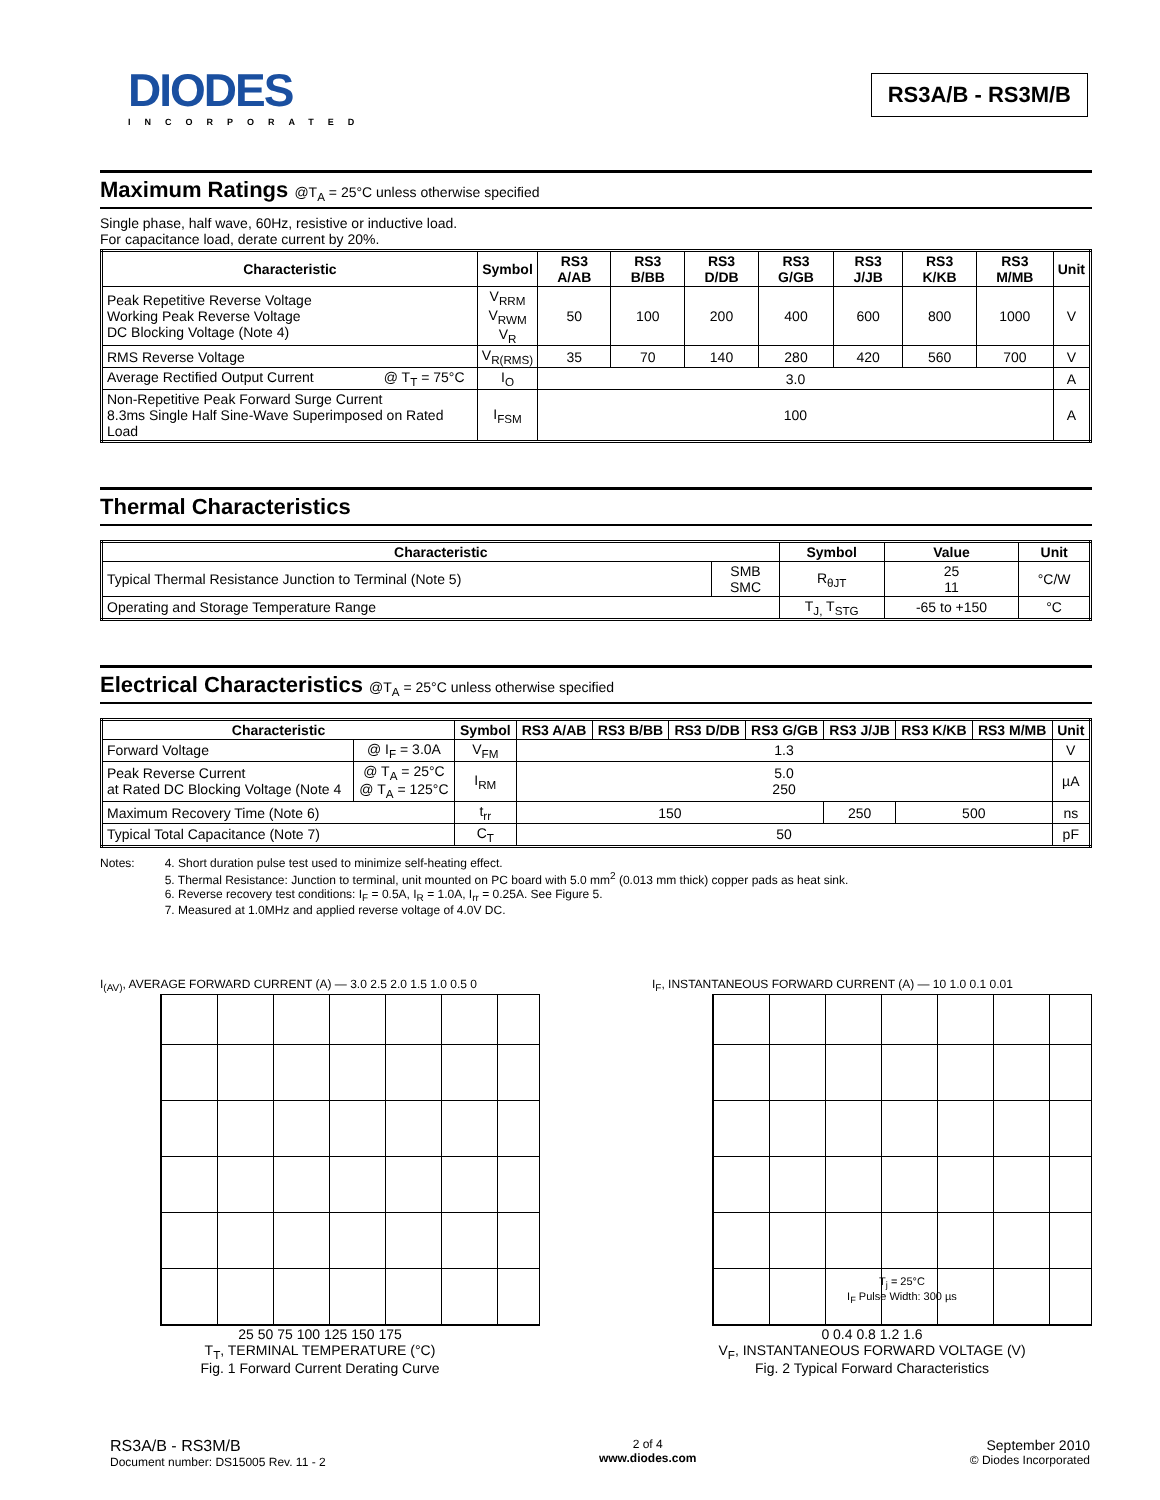DIODES
INCORPORATED
RS3A/B - RS3M/B
Maximum Ratings @T<sub>A</sub> = 25°C unless otherwise specified
Single phase, half wave, 60Hz, resistive or inductive load.
For capacitance load, derate current by 20%.
| Characteristic | Symbol | RS3 A/AB | RS3 B/BB | RS3 D/DB | RS3 G/GB | RS3 J/JB | RS3 K/KB | RS3 M/MB | Unit |
| --- | --- | --- | --- | --- | --- | --- | --- | --- | --- |
| Peak Repetitive Reverse Voltage Working Peak Reverse Voltage DC Blocking Voltage (Note 4) | V<sub>RRM</sub> V<sub>RWM</sub> V<sub>R</sub> | 50 | 100 | 200 | 400 | 600 | 800 | 1000 | V |
| RMS Reverse Voltage | V<sub>R(RMS)</sub> | 35 | 70 | 140 | 280 | 420 | 560 | 700 | V |
| Average Rectified Output Current @ T<sub>T</sub> = 75°C | I<sub>O</sub> | 3.0 | | | | | | | A |
| Non-Repetitive Peak Forward Surge Current 8.3ms Single Half Sine-Wave Superimposed on Rated Load | I<sub>FSM</sub> | 100 | | | | | | | A |
Thermal Characteristics
| Characteristic | | Symbol | Value | Unit |
| --- | --- | --- | --- | --- |
| Typical Thermal Resistance Junction to Terminal (Note 5) | SMB SMC | R<sub>θJT</sub> | 25 11 | °C/W |
| Operating and Storage Temperature Range | | T<sub>J,</sub> T<sub>STG</sub> | -65 to +150 | °C |
Electrical Characteristics @T<sub>A</sub> = 25°C unless otherwise specified
| Characteristic | | Symbol | RS3 A/AB | RS3 B/BB | RS3 D/DB | RS3 G/GB | RS3 J/JB | RS3 K/KB | RS3 M/MB | Unit |
| --- | --- | --- | --- | --- | --- | --- | --- | --- | --- | --- |
| Forward Voltage | @ I<sub>F</sub> = 3.0A | V<sub>FM</sub> | 1.3 | | | | | | | V |
| Peak Reverse Current at Rated DC Blocking Voltage (Note 4 | @ T<sub>A</sub> = 25°C @ T<sub>A</sub> = 125°C | I<sub>RM</sub> | 5.0 250 | | | | | | | µA |
| Maximum Recovery Time (Note 6) | | t<sub>rr</sub> | 150 | | | | 250 | 500 | | ns |
| Typical Total Capacitance (Note 7) | | C<sub>T</sub> | 50 | | | | | | | pF |
Notes: 4. Short duration pulse test used to minimize self-heating effect.
5. Thermal Resistance: Junction to terminal, unit mounted on PC board with 5.0 mm<sup>2</sup> (0.013 mm thick) copper pads as heat sink.
6. Reverse recovery test conditions: I<sub>F</sub> = 0.5A, I<sub>R</sub> = 1.0A, I<sub>rr</sub> = 0.25A. See Figure 5.
7. Measured at 1.0MHz and applied reverse voltage of 4.0V DC.
I<sub>(AV)</sub>, AVERAGE FORWARD CURRENT (A) — 3.0 2.5 2.0 1.5 1.0 0.5 0
25 50 75 100 125 150 175
T<sub>T</sub>, TERMINAL TEMPERATURE (°C)
Fig. 1 Forward Current Derating Curve
I<sub>F</sub>, INSTANTANEOUS FORWARD CURRENT (A) — 10 1.0 0.1 0.01
T<sub>j</sub> = 25°C
I<sub>F</sub> Pulse Width: 300 µs
0 0.4 0.8 1.2 1.6
V<sub>F</sub>, INSTANTANEOUS FORWARD VOLTAGE (V)
Fig. 2 Typical Forward Characteristics
RS3A/B - RS3M/B
Document number: DS15005 Rev. 11 - 2
2 of 4
www.diodes.com
September 2010
© Diodes Incorporated